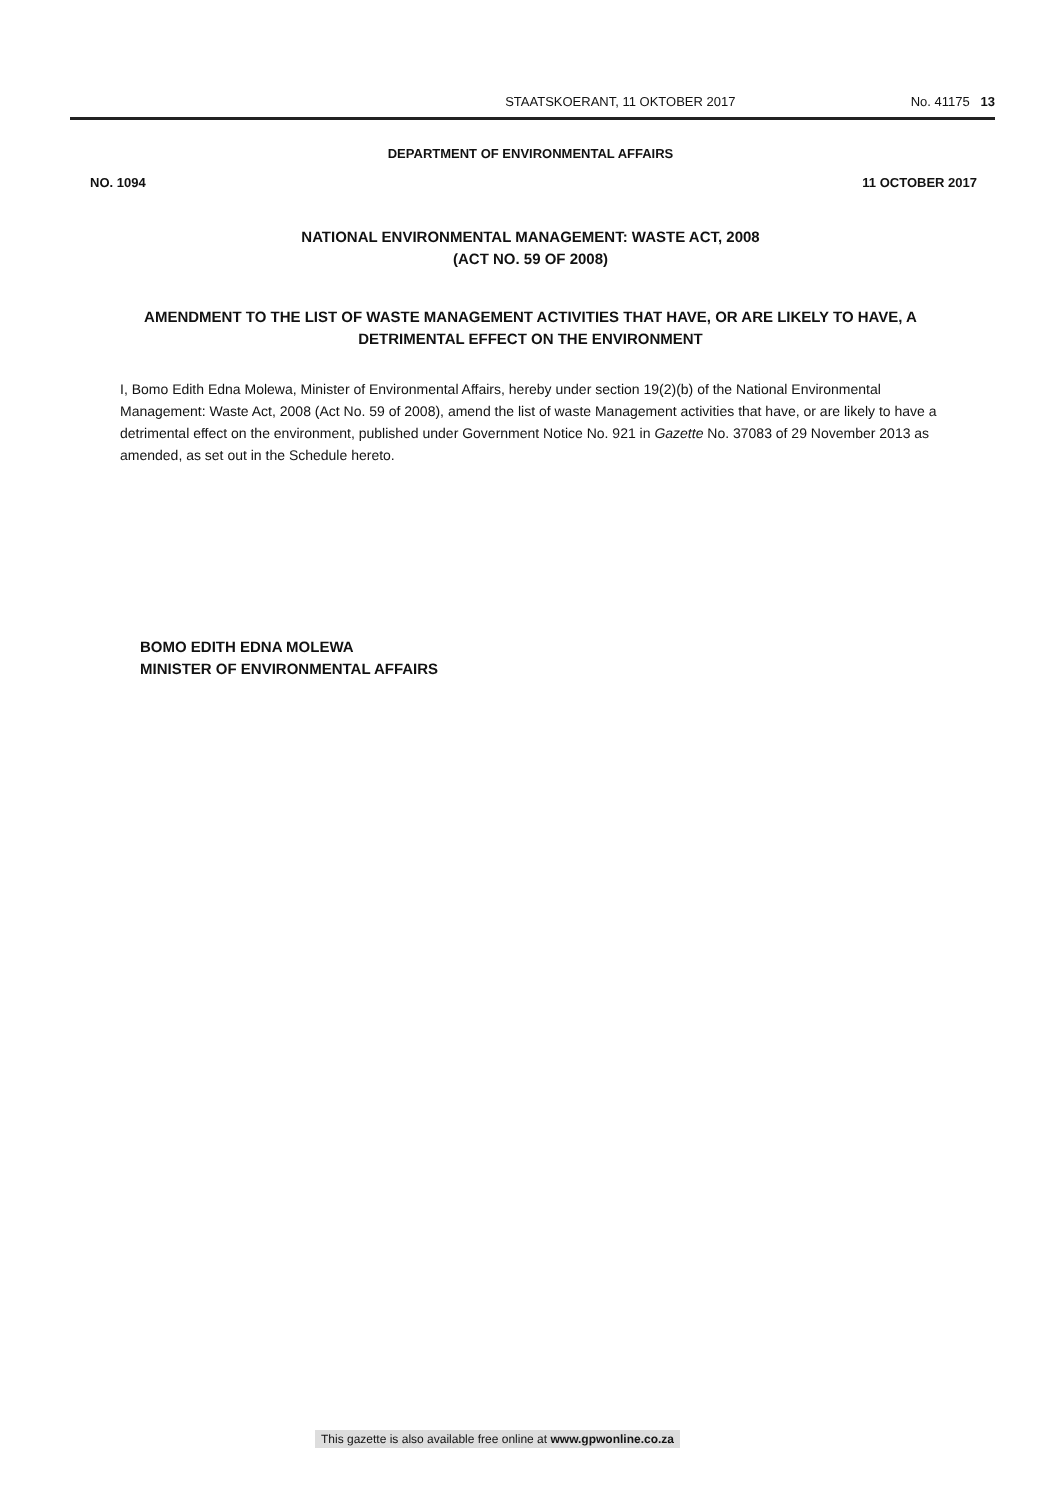STAATSKOERANT, 11 OKTOBER 2017 No. 41175 13
DEPARTMENT OF ENVIRONMENTAL AFFAIRS
NO. 1094 11 OCTOBER 2017
NATIONAL ENVIRONMENTAL MANAGEMENT: WASTE ACT, 2008
(ACT NO. 59 OF 2008)
AMENDMENT TO THE LIST OF WASTE MANAGEMENT ACTIVITIES THAT HAVE, OR ARE LIKELY TO HAVE, A DETRIMENTAL EFFECT ON THE ENVIRONMENT
I, Bomo Edith Edna Molewa, Minister of Environmental Affairs, hereby under section 19(2)(b) of the National Environmental Management: Waste Act, 2008 (Act No. 59 of 2008), amend the list of waste Management activities that have, or are likely to have a detrimental effect on the environment, published under Government Notice No. 921 in Gazette No. 37083 of 29 November 2013 as amended, as set out in the Schedule hereto.
BOMO EDITH EDNA MOLEWA
MINISTER OF ENVIRONMENTAL AFFAIRS
This gazette is also available free online at www.gpwonline.co.za